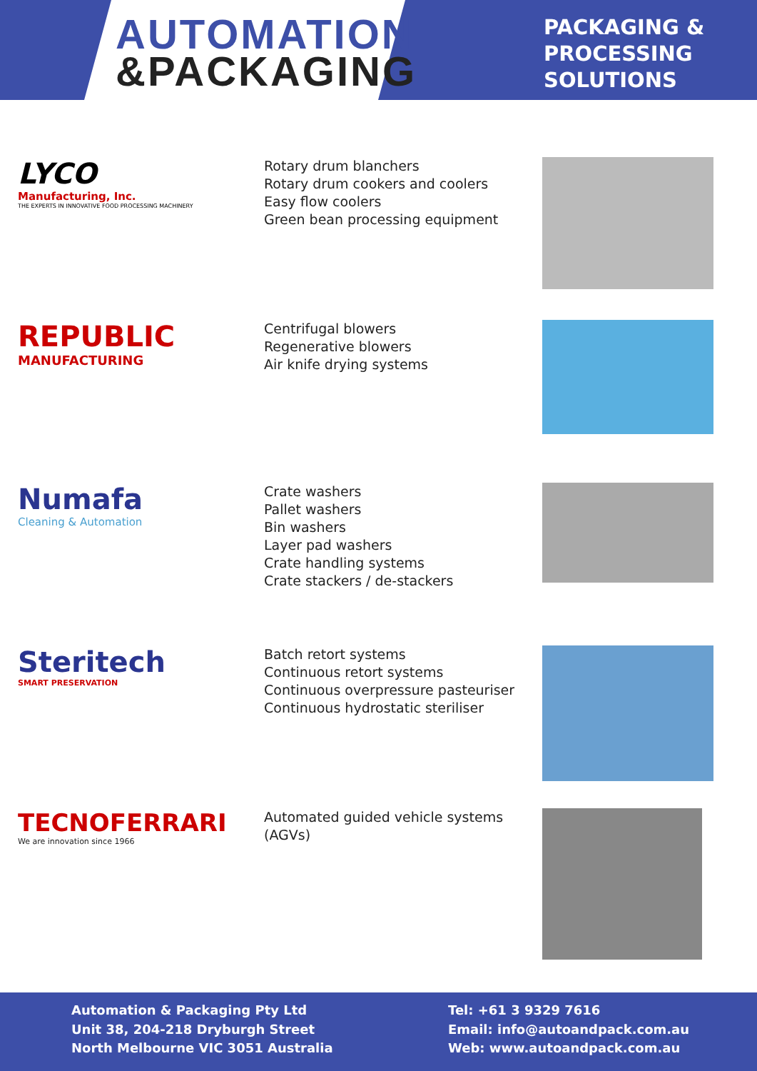AUTOMATION
&PACKAGING
PACKAGING &
PROCESSING
SOLUTIONS
LYCO
Manufacturing, Inc.
THE EXPERTS IN INNOVATIVE FOOD PROCESSING MACHINERY
Rotary drum blanchers
Rotary drum cookers and coolers
Easy flow coolers
Green bean processing equipment
REPUBLIC
MANUFACTURING
Centrifugal blowers
Regenerative blowers
Air knife drying systems
Numafa
Cleaning & Automation
Crate washers
Pallet washers
Bin washers
Layer pad washers
Crate handling systems
Crate stackers / de-stackers
Steritech
SMART PRESERVATION
Batch retort systems
Continuous retort systems
Continuous overpressure pasteuriser
Continuous hydrostatic steriliser
TECNOFERRARI
We are innovation since 1966
Automated guided vehicle systems
(AGVs)
Automation & Packaging Pty Ltd
Unit 38, 204-218 Dryburgh Street
North Melbourne VIC 3051 Australia
Tel: +61 3 9329 7616
Email: info@autoandpack.com.au
Web: www.autoandpack.com.au